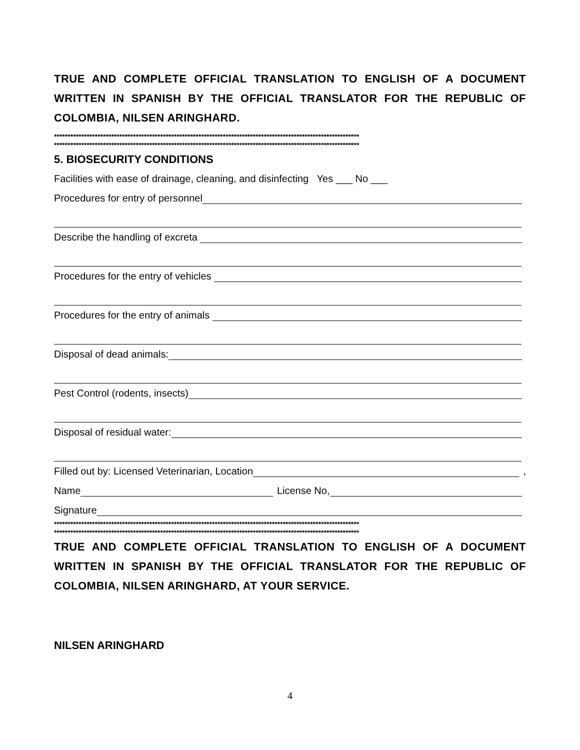TRUE AND COMPLETE OFFICIAL TRANSLATION TO ENGLISH OF A DOCUMENT WRITTEN IN SPANISH BY THE OFFICIAL TRANSLATOR FOR THE REPUBLIC OF COLOMBIA, NILSEN ARINGHARD.
****************************************************************************************************************
****************************************************************************************************************
5. BIOSECURITY CONDITIONS
Facilities with ease of drainage, cleaning, and disinfecting Yes ___ No ___
Procedures for entry of personnel
Describe the handling of excreta
Procedures for the entry of vehicles
Procedures for the entry of animals
Disposal of dead animals:
Pest Control (rodents, insects)
Disposal of residual water:
Filled out by: Licensed Veterinarian, Location ,
Name License No,
Signature
****************************************************************************************************************
****************************************************************************************************************
TRUE AND COMPLETE OFFICIAL TRANSLATION TO ENGLISH OF A DOCUMENT WRITTEN IN SPANISH BY THE OFFICIAL TRANSLATOR FOR THE REPUBLIC OF COLOMBIA, NILSEN ARINGHARD, AT YOUR SERVICE.
NILSEN ARINGHARD
4